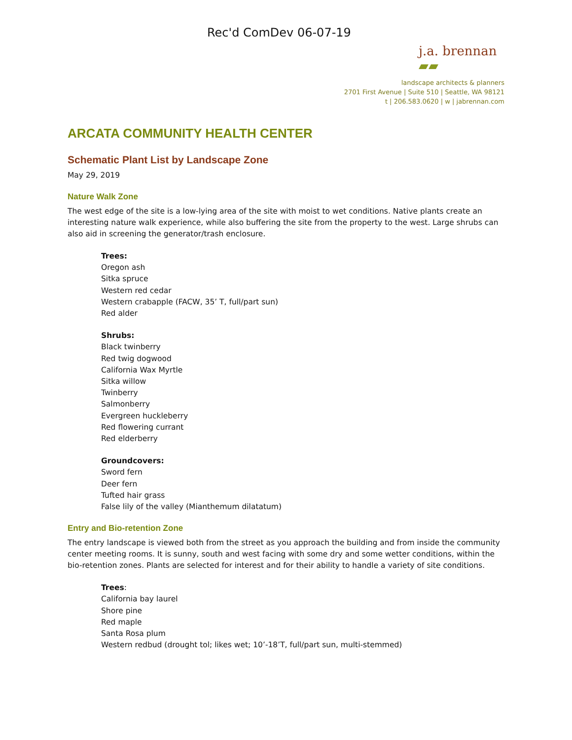Rec'd ComDev 06-07-19
j.a. brennan ▰▰
landscape architects & planners
2701 First Avenue | Suite 510 | Seattle, WA 98121
t | 206.583.0620 | w | jabrennan.com
ARCATA COMMUNITY HEALTH CENTER
Schematic Plant List by Landscape Zone
May 29, 2019
Nature Walk Zone
The west edge of the site is a low-lying area of the site with moist to wet conditions. Native plants create an interesting nature walk experience, while also buffering the site from the property to the west. Large shrubs can also aid in screening the generator/trash enclosure.
Trees:
Oregon ash
Sitka spruce
Western red cedar
Western crabapple (FACW, 35’ T, full/part sun)
Red alder
Shrubs:
Black twinberry
Red twig dogwood
California Wax Myrtle
Sitka willow
Twinberry
Salmonberry
Evergreen huckleberry
Red flowering currant
Red elderberry
Groundcovers:
Sword fern
Deer fern
Tufted hair grass
False lily of the valley (Mianthemum dilatatum)
Entry and Bio-retention Zone
The entry landscape is viewed both from the street as you approach the building and from inside the community center meeting rooms. It is sunny, south and west facing with some dry and some wetter conditions, within the bio-retention zones. Plants are selected for interest and for their ability to handle a variety of site conditions.
Trees:
California bay laurel
Shore pine
Red maple
Santa Rosa plum
Western redbud (drought tol; likes wet; 10’-18’T, full/part sun, multi-stemmed)